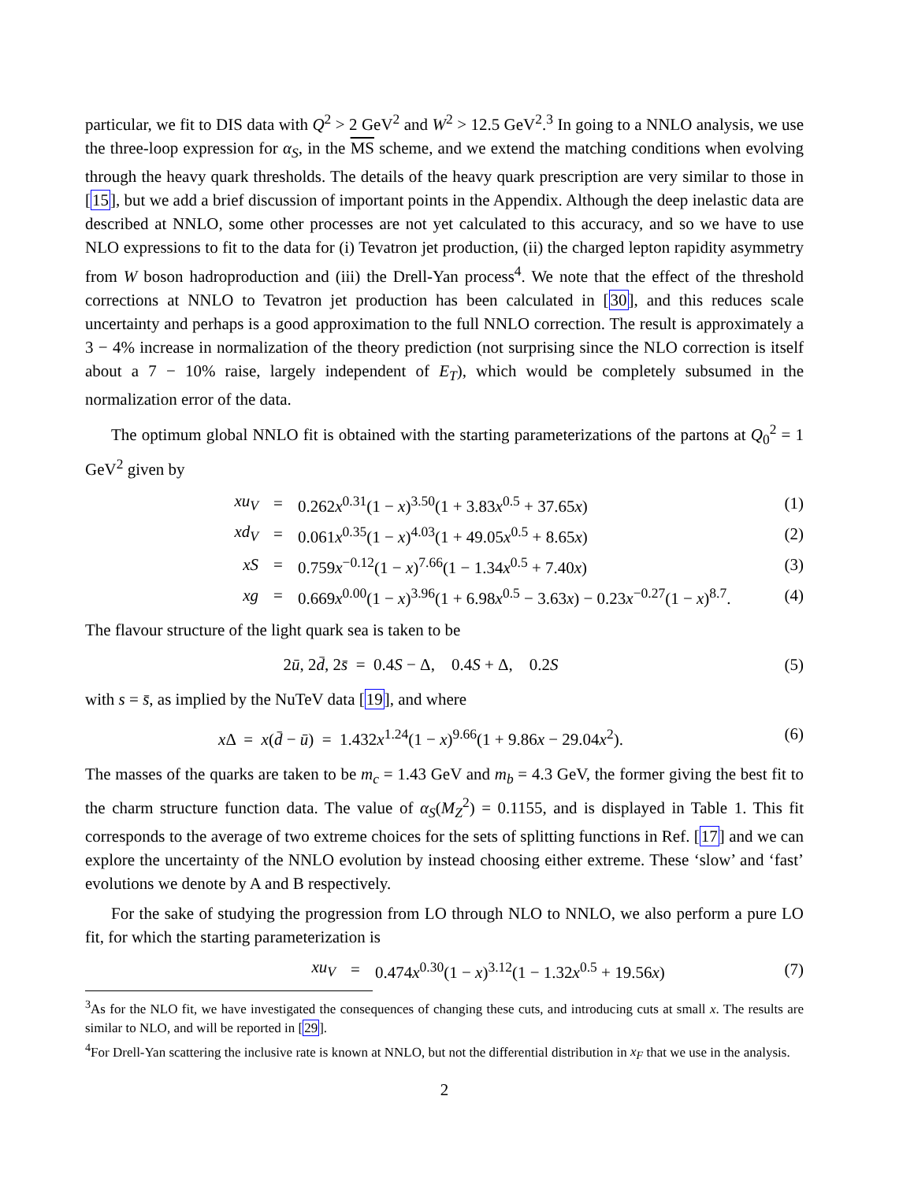particular, we fit to DIS data with Q<sup>2</sup> > 2 GeV<sup>2</sup> and W<sup>2</sup> > 12.5 GeV<sup>2</sup>.<sup>3</sup> In going to a NNLO analysis, we use the three-loop expression for α<sub>S</sub>, in the MS scheme, and we extend the matching conditions when evolving through the heavy quark thresholds. The details of the heavy quark prescription are very similar to those in [15], but we add a brief discussion of important points in the Appendix. Although the deep inelastic data are described at NNLO, some other processes are not yet calculated to this accuracy, and so we have to use NLO expressions to fit to the data for (i) Tevatron jet production, (ii) the charged lepton rapidity asymmetry from W boson hadroproduction and (iii) the Drell-Yan process<sup>4</sup>. We note that the effect of the threshold corrections at NNLO to Tevatron jet production has been calculated in [30], and this reduces scale uncertainty and perhaps is a good approximation to the full NNLO correction. The result is approximately a 3 − 4% increase in normalization of the theory prediction (not surprising since the NLO correction is itself about a 7 − 10% raise, largely independent of E<sub>T</sub>), which would be completely subsumed in the normalization error of the data.
The optimum global NNLO fit is obtained with the starting parameterizations of the partons at Q<sub>0</sub><sup>2</sup> = 1 GeV<sup>2</sup> given by
xu<sub>V</sub> = 0.262x<sup>0.31</sup>(1 − x)<sup>3.50</sup>(1 + 3.83x<sup>0.5</sup> + 37.65x) (1)
xd<sub>V</sub> = 0.061x<sup>0.35</sup>(1 − x)<sup>4.03</sup>(1 + 49.05x<sup>0.5</sup> + 8.65x) (2)
xS = 0.759x<sup>−0.12</sup>(1 − x)<sup>7.66</sup>(1 − 1.34x<sup>0.5</sup> + 7.40x) (3)
xg = 0.669x<sup>0.00</sup>(1 − x)<sup>3.96</sup>(1 + 6.98x<sup>0.5</sup> − 3.63x) − 0.23x<sup>−0.27</sup>(1 − x)<sup>8.7</sup>. (4)
The flavour structure of the light quark sea is taken to be
2ū, 2d̄, 2s̄ = 0.4S − Δ, 0.4S + Δ, 0.2S (5)
with s = s̄, as implied by the NuTeV data [19], and where
x Δ = x(d̄ − ū) = 1.432x<sup>1.24</sup>(1 − x)<sup>9.66</sup>(1 + 9.86x − 29.04x<sup>2</sup>). (6)
The masses of the quarks are taken to be m<sub>c</sub> = 1.43 GeV and m<sub>b</sub> = 4.3 GeV, the former giving the best fit to the charm structure function data. The value of α<sub>S</sub>(M<sub>Z</sub><sup>2</sup>) = 0.1155, and is displayed in Table 1. This fit corresponds to the average of two extreme choices for the sets of splitting functions in Ref. [17] and we can explore the uncertainty of the NNLO evolution by instead choosing either extreme. These ‘slow’ and ‘fast’ evolutions we denote by A and B respectively.
For the sake of studying the progression from LO through NLO to NNLO, we also perform a pure LO fit, for which the starting parameterization is
xu<sub>V</sub> = 0.474x<sup>0.30</sup>(1 − x)<sup>3.12</sup>(1 − 1.32x<sup>0.5</sup> + 19.56x) (7)
<sup>3</sup> As for the NLO fit, we have investigated the consequences of changing these cuts, and introducing cuts at small x. The results are similar to NLO, and will be reported in [29].
<sup>4</sup> For Drell-Yan scattering the inclusive rate is known at NNLO, but not the differential distribution in x<sub>F</sub> that we use in the analysis.
2